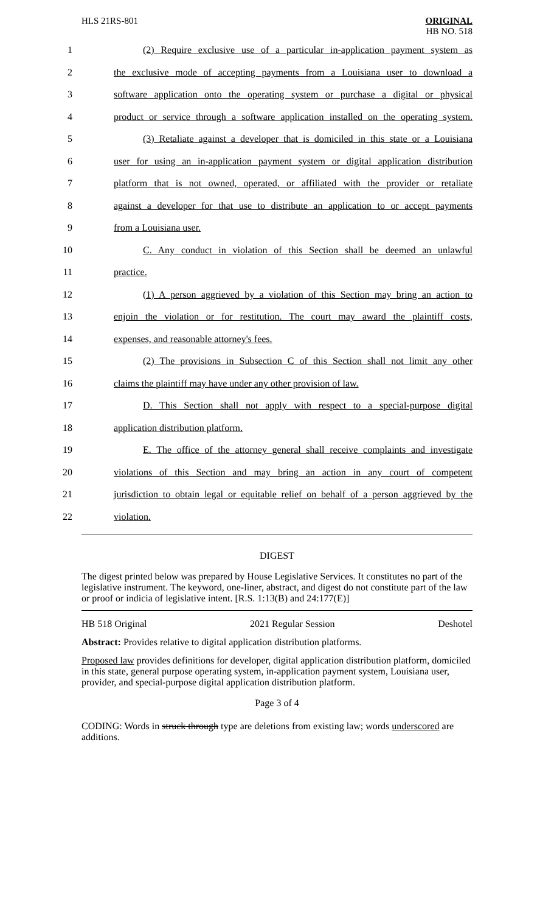HLS 21RS-801
ORIGINAL
HB NO. 518
1
(2) Require exclusive use of a particular in-application payment system as
2
the exclusive mode of accepting payments from a Louisiana user to download a
3
software application onto the operating system or purchase a digital or physical
4
product or service through a software application installed on the operating system.
5
(3) Retaliate against a developer that is domiciled in this state or a Louisiana
6
user for using an in-application payment system or digital application distribution
7
platform that is not owned, operated, or affiliated with the provider or retaliate
8
against a developer for that use to distribute an application to or accept payments
9 from a Louisiana user.
10
C. Any conduct in violation of this Section shall be deemed an unlawful
11 practice.
12
(1) A person aggrieved by a violation of this Section may bring an action to
13
enjoin the violation or for restitution. The court may award the plaintiff costs,
14 expenses, and reasonable attorney's fees.
15
(2) The provisions in Subsection C of this Section shall not limit any other
16
claims the plaintiff may have under any other provision of law.
17
D. This Section shall not apply with respect to a special-purpose digital
18 application distribution platform.
19
E. The office of the attorney general shall receive complaints and investigate
20
violations of this Section and may bring an action in any court of competent
21
jurisdiction to obtain legal or equitable relief on behalf of a person aggrieved by the
22 violation.
DIGEST
The digest printed below was prepared by House Legislative Services. It constitutes no part of the legislative instrument. The keyword, one-liner, abstract, and digest do not constitute part of the law or proof or indicia of legislative intent. [R.S. 1:13(B) and 24:177(E)]
HB 518 Original 2021 Regular Session Deshotel
Abstract: Provides relative to digital application distribution platforms.
Proposed law provides definitions for developer, digital application distribution platform, domiciled in this state, general purpose operating system, in-application payment system, Louisiana user, provider, and special-purpose digital application distribution platform.
Page 3 of 4
CODING: Words in struck through type are deletions from existing law; words underscored are additions.